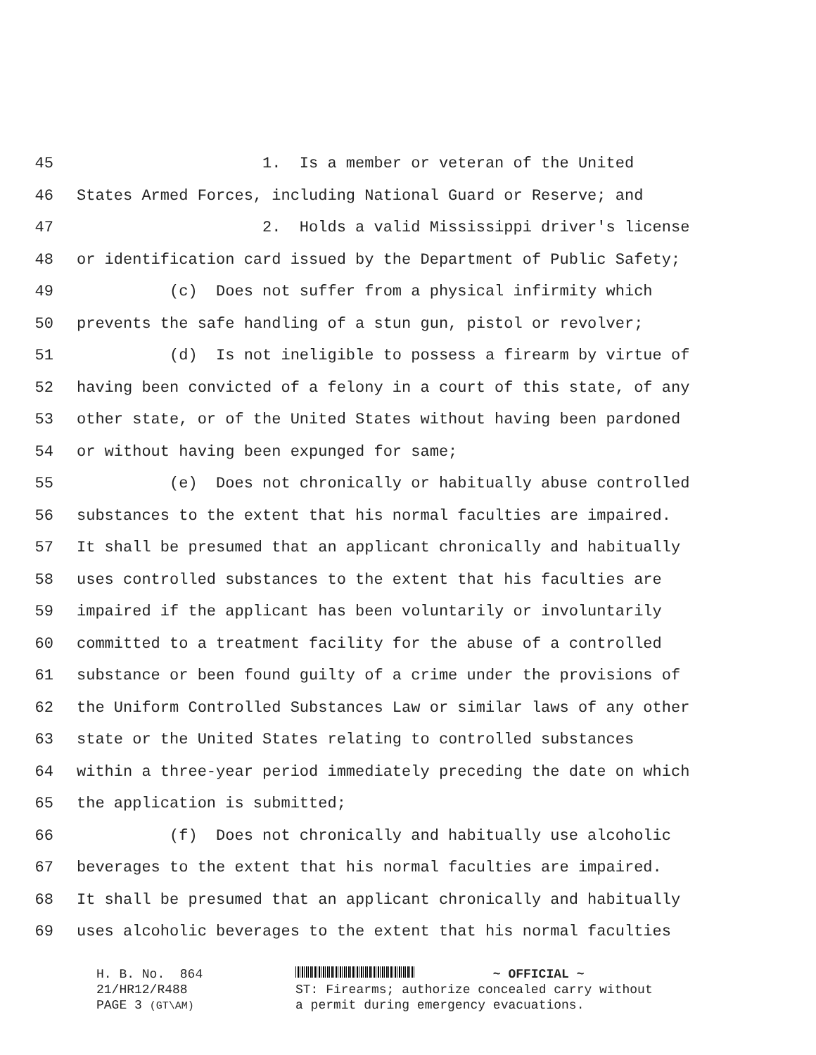45 1. Is a member or veteran of the United
46 States Armed Forces, including National Guard or Reserve; and
47 2. Holds a valid Mississippi driver's license
48 or identification card issued by the Department of Public Safety;
49 (c) Does not suffer from a physical infirmity which
50 prevents the safe handling of a stun gun, pistol or revolver;
51 (d) Is not ineligible to possess a firearm by virtue of
52 having been convicted of a felony in a court of this state, of any
53 other state, or of the United States without having been pardoned
54 or without having been expunged for same;
55 (e) Does not chronically or habitually abuse controlled
56 substances to the extent that his normal faculties are impaired.
57 It shall be presumed that an applicant chronically and habitually
58 uses controlled substances to the extent that his faculties are
59 impaired if the applicant has been voluntarily or involuntarily
60 committed to a treatment facility for the abuse of a controlled
61 substance or been found guilty of a crime under the provisions of
62 the Uniform Controlled Substances Law or similar laws of any other
63 state or the United States relating to controlled substances
64 within a three-year period immediately preceding the date on which
65 the application is submitted;
66 (f) Does not chronically and habitually use alcoholic
67 beverages to the extent that his normal faculties are impaired.
68 It shall be presumed that an applicant chronically and habitually
69 uses alcoholic beverages to the extent that his normal faculties
H. B. No. 864 21/HR12/R488 PAGE 3 (GT\AM)
~ OFFICIAL ~
ST: Firearms; authorize concealed carry without
a permit during emergency evacuations.